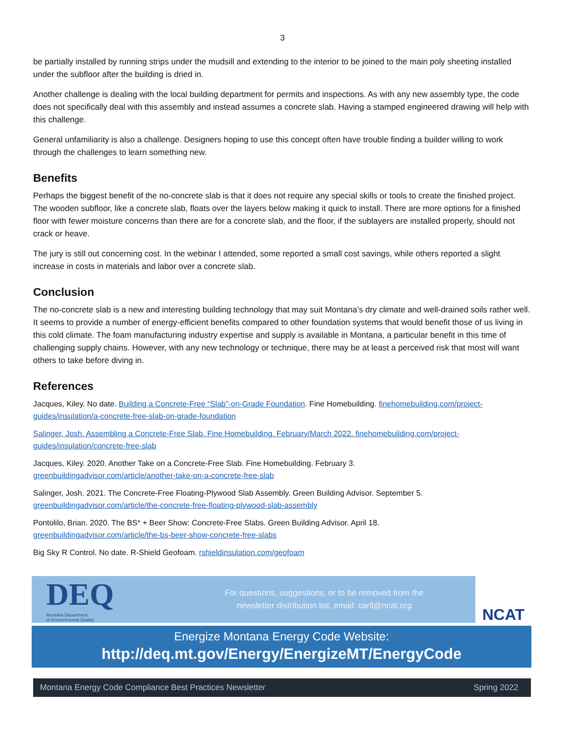3
be partially installed by running strips under the mudsill and extending to the interior to be joined to the main poly sheeting installed under the subfloor after the building is dried in.
Another challenge is dealing with the local building department for permits and inspections. As with any new assembly type, the code does not specifically deal with this assembly and instead assumes a concrete slab. Having a stamped engineered drawing will help with this challenge.
General unfamiliarity is also a challenge. Designers hoping to use this concept often have trouble finding a builder willing to work through the challenges to learn something new.
Benefits
Perhaps the biggest benefit of the no-concrete slab is that it does not require any special skills or tools to create the finished project. The wooden subfloor, like a concrete slab, floats over the layers below making it quick to install. There are more options for a finished floor with fewer moisture concerns than there are for a concrete slab, and the floor, if the sublayers are installed properly, should not crack or heave.
The jury is still out concerning cost. In the webinar I attended, some reported a small cost savings, while others reported a slight increase in costs in materials and labor over a concrete slab.
Conclusion
The no-concrete slab is a new and interesting building technology that may suit Montana’s dry climate and well-drained soils rather well. It seems to provide a number of energy-efficient benefits compared to other foundation systems that would benefit those of us living in this cold climate. The foam manufacturing industry expertise and supply is available in Montana, a particular benefit in this time of challenging supply chains. However, with any new technology or technique, there may be at least a perceived risk that most will want others to take before diving in.
References
Jacques, Kiley. No date. Building a Concrete-Free “Slab”-on-Grade Foundation. Fine Homebuilding. finehomebuilding.com/project-guides/insulation/a-concrete-free-slab-on-grade-foundation
Salinger, Josh. Assembling a Concrete-Free Slab. Fine Homebuilding. February/March 2022. finehomebuilding.com/project-guides/insulation/concrete-free-slab
Jacques, Kiley. 2020. Another Take on a Concrete-Free Slab. Fine Homebuilding. February 3.
greenbuildingadvisor.com/article/another-take-on-a-concrete-free-slab
Salinger, Josh. 2021. The Concrete-Free Floating-Plywood Slab Assembly. Green Building Advisor. September 5.
greenbuildingadvisor.com/article/the-concrete-free-floating-plywood-slab-assembly
Pontolilo, Brian. 2020. The BS* + Beer Show: Concrete-Free Slabs. Green Building Advisor. April 18.
greenbuildingadvisor.com/article/the-bs-beer-show-concrete-free-slabs
Big Sky R Control. No date. R-Shield Geofoam. rshieldinsulation.com/geofoam
DEQ
Montana Department
of Environmental Quality
For questions, suggestions, or to be removed from the
newsletter distribution list, email: carll@ncat.org
NCAT
Energize Montana Energy Code Website:
http://deq.mt.gov/Energy/EnergizeMT/EnergyCode
Montana Energy Code Compliance Best Practices Newsletter Spring 2022